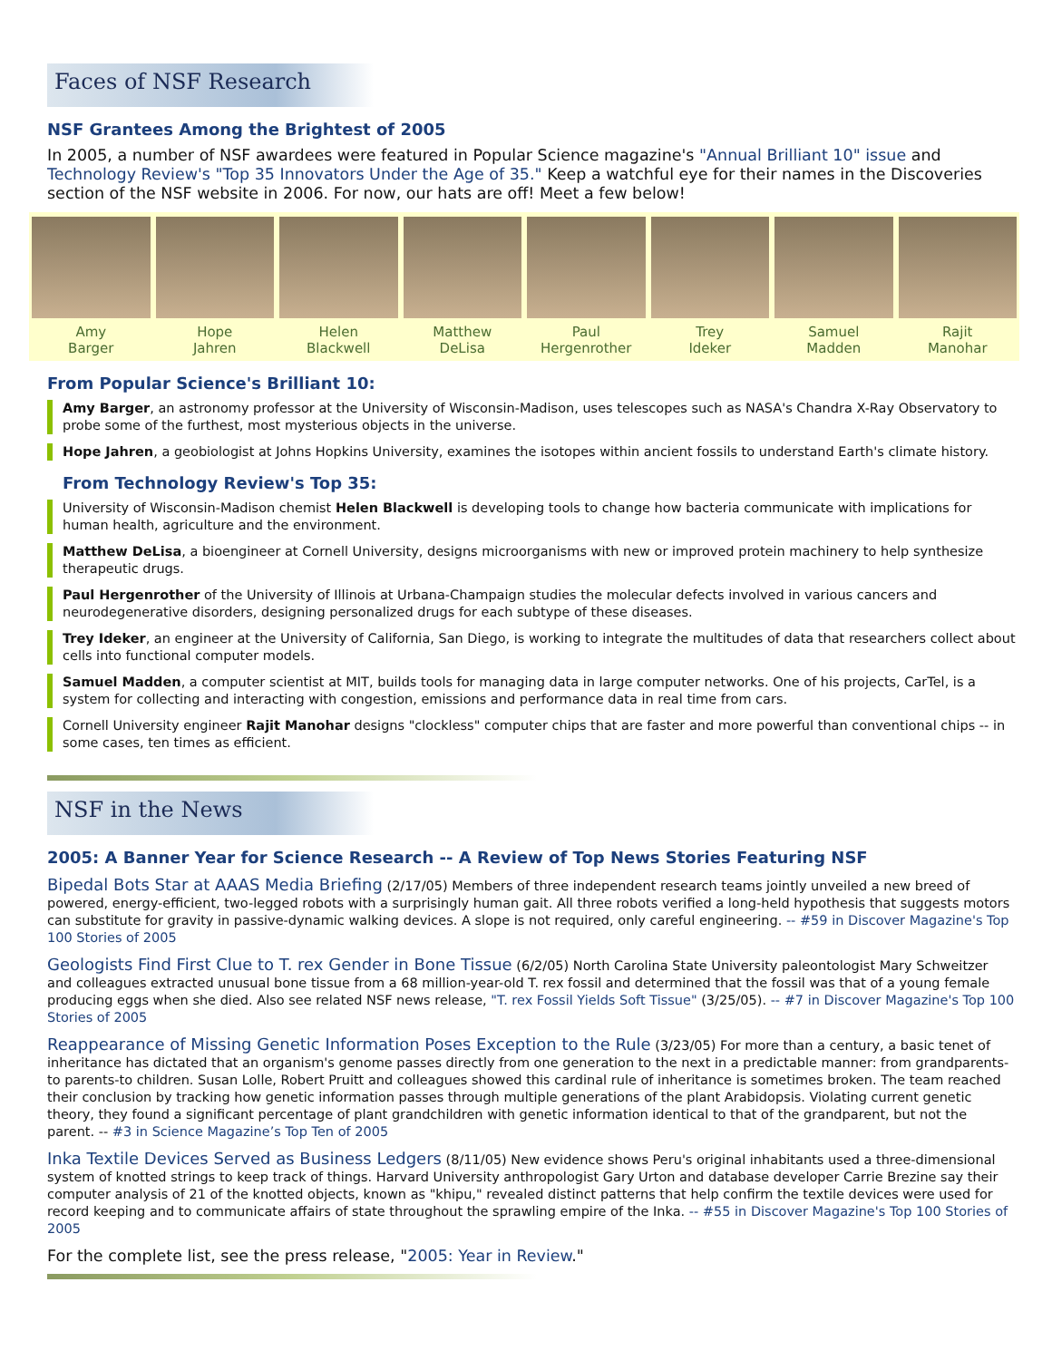Faces of NSF Research
NSF Grantees Among the Brightest of 2005
In 2005, a number of NSF awardees were featured in Popular Science magazine's "Annual Brilliant 10" issue and Technology Review's "Top 35 Innovators Under the Age of 35." Keep a watchful eye for their names in the Discoveries section of the NSF website in 2006. For now, our hats are off! Meet a few below!
Amy
Barger
Hope
Jahren
Helen
Blackwell
Matthew
DeLisa
Paul
Hergenrother
Trey
Ideker
Samuel
Madden
Rajit
Manohar
From Popular Science's Brilliant 10:
Amy Barger, an astronomy professor at the University of Wisconsin-Madison, uses telescopes such as NASA's Chandra X-Ray Observatory to probe some of the furthest, most mysterious objects in the universe.
Hope Jahren, a geobiologist at Johns Hopkins University, examines the isotopes within ancient fossils to understand Earth's climate history.
From Technology Review's Top 35:
University of Wisconsin-Madison chemist Helen Blackwell is developing tools to change how bacteria communicate with implications for human health, agriculture and the environment.
Matthew DeLisa, a bioengineer at Cornell University, designs microorganisms with new or improved protein machinery to help synthesize therapeutic drugs.
Paul Hergenrother of the University of Illinois at Urbana-Champaign studies the molecular defects involved in various cancers and neurodegenerative disorders, designing personalized drugs for each subtype of these diseases.
Trey Ideker, an engineer at the University of California, San Diego, is working to integrate the multitudes of data that researchers collect about cells into functional computer models.
Samuel Madden, a computer scientist at MIT, builds tools for managing data in large computer networks. One of his projects, CarTel, is a system for collecting and interacting with congestion, emissions and performance data in real time from cars.
Cornell University engineer Rajit Manohar designs "clockless" computer chips that are faster and more powerful than conventional chips -- in some cases, ten times as efficient.
NSF in the News
2005: A Banner Year for Science Research -- A Review of Top News Stories Featuring NSF
Bipedal Bots Star at AAAS Media Briefing (2/17/05) Members of three independent research teams jointly unveiled a new breed of powered, energy-efficient, two-legged robots with a surprisingly human gait. All three robots verified a long-held hypothesis that suggests motors can substitute for gravity in passive-dynamic walking devices. A slope is not required, only careful engineering. -- #59 in Discover Magazine's Top 100 Stories of 2005
Geologists Find First Clue to T. rex Gender in Bone Tissue (6/2/05) North Carolina State University paleontologist Mary Schweitzer and colleagues extracted unusual bone tissue from a 68 million-year-old T. rex fossil and determined that the fossil was that of a young female producing eggs when she died. Also see related NSF news release, "T. rex Fossil Yields Soft Tissue" (3/25/05). -- #7 in Discover Magazine's Top 100 Stories of 2005
Reappearance of Missing Genetic Information Poses Exception to the Rule (3/23/05) For more than a century, a basic tenet of inheritance has dictated that an organism's genome passes directly from one generation to the next in a predictable manner: from grandparents-to parents-to children. Susan Lolle, Robert Pruitt and colleagues showed this cardinal rule of inheritance is sometimes broken. The team reached their conclusion by tracking how genetic information passes through multiple generations of the plant Arabidopsis. Violating current genetic theory, they found a significant percentage of plant grandchildren with genetic information identical to that of the grandparent, but not the parent. -- #3 in Science Magazine’s Top Ten of 2005
Inka Textile Devices Served as Business Ledgers (8/11/05) New evidence shows Peru's original inhabitants used a three-dimensional system of knotted strings to keep track of things. Harvard University anthropologist Gary Urton and database developer Carrie Brezine say their computer analysis of 21 of the knotted objects, known as "khipu," revealed distinct patterns that help confirm the textile devices were used for record keeping and to communicate affairs of state throughout the sprawling empire of the Inka. -- #55 in Discover Magazine's Top 100 Stories of 2005
For the complete list, see the press release, "2005: Year in Review."